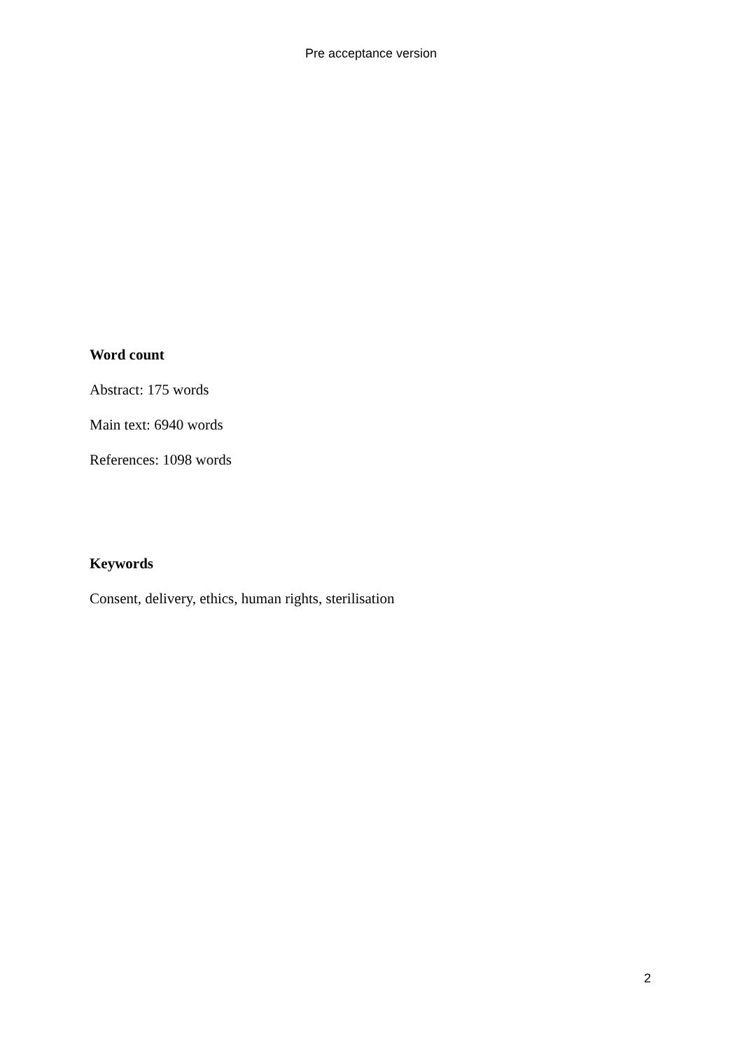Pre acceptance version
Word count
Abstract: 175 words
Main text: 6940 words
References: 1098 words
Keywords
Consent, delivery, ethics, human rights, sterilisation
2